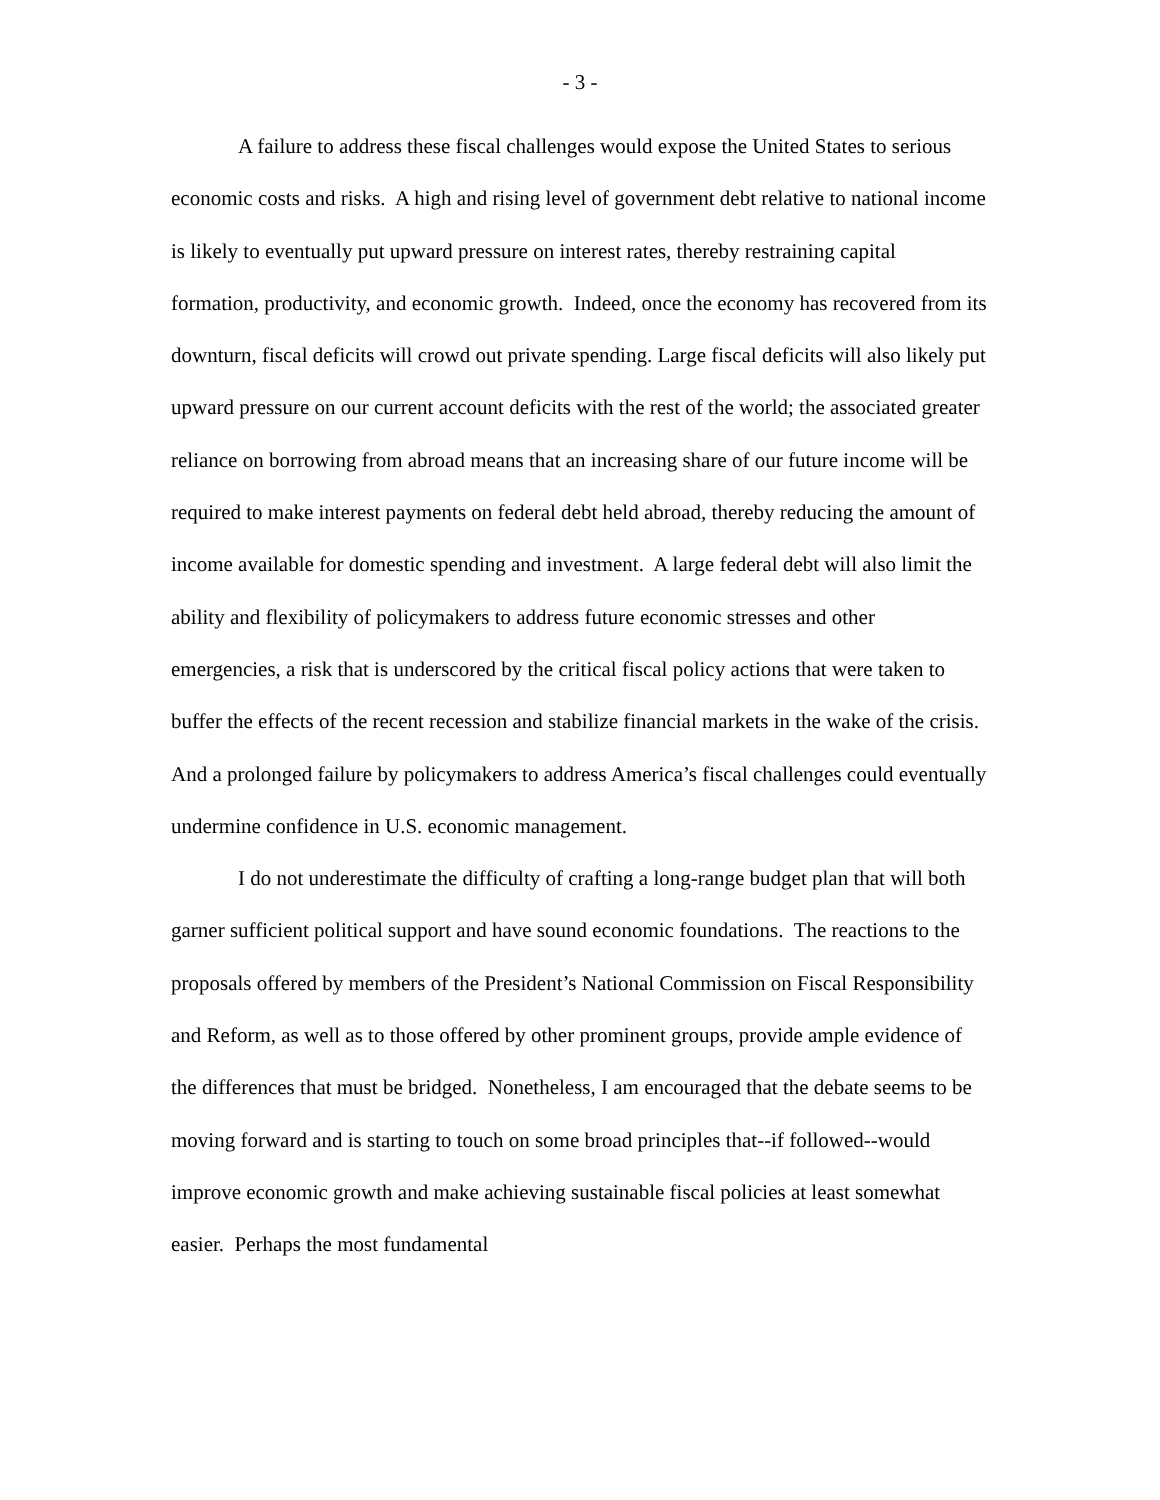- 3 -
A failure to address these fiscal challenges would expose the United States to serious economic costs and risks. A high and rising level of government debt relative to national income is likely to eventually put upward pressure on interest rates, thereby restraining capital formation, productivity, and economic growth. Indeed, once the economy has recovered from its downturn, fiscal deficits will crowd out private spending. Large fiscal deficits will also likely put upward pressure on our current account deficits with the rest of the world; the associated greater reliance on borrowing from abroad means that an increasing share of our future income will be required to make interest payments on federal debt held abroad, thereby reducing the amount of income available for domestic spending and investment. A large federal debt will also limit the ability and flexibility of policymakers to address future economic stresses and other emergencies, a risk that is underscored by the critical fiscal policy actions that were taken to buffer the effects of the recent recession and stabilize financial markets in the wake of the crisis. And a prolonged failure by policymakers to address America’s fiscal challenges could eventually undermine confidence in U.S. economic management.
I do not underestimate the difficulty of crafting a long-range budget plan that will both garner sufficient political support and have sound economic foundations. The reactions to the proposals offered by members of the President’s National Commission on Fiscal Responsibility and Reform, as well as to those offered by other prominent groups, provide ample evidence of the differences that must be bridged. Nonetheless, I am encouraged that the debate seems to be moving forward and is starting to touch on some broad principles that--if followed--would improve economic growth and make achieving sustainable fiscal policies at least somewhat easier. Perhaps the most fundamental